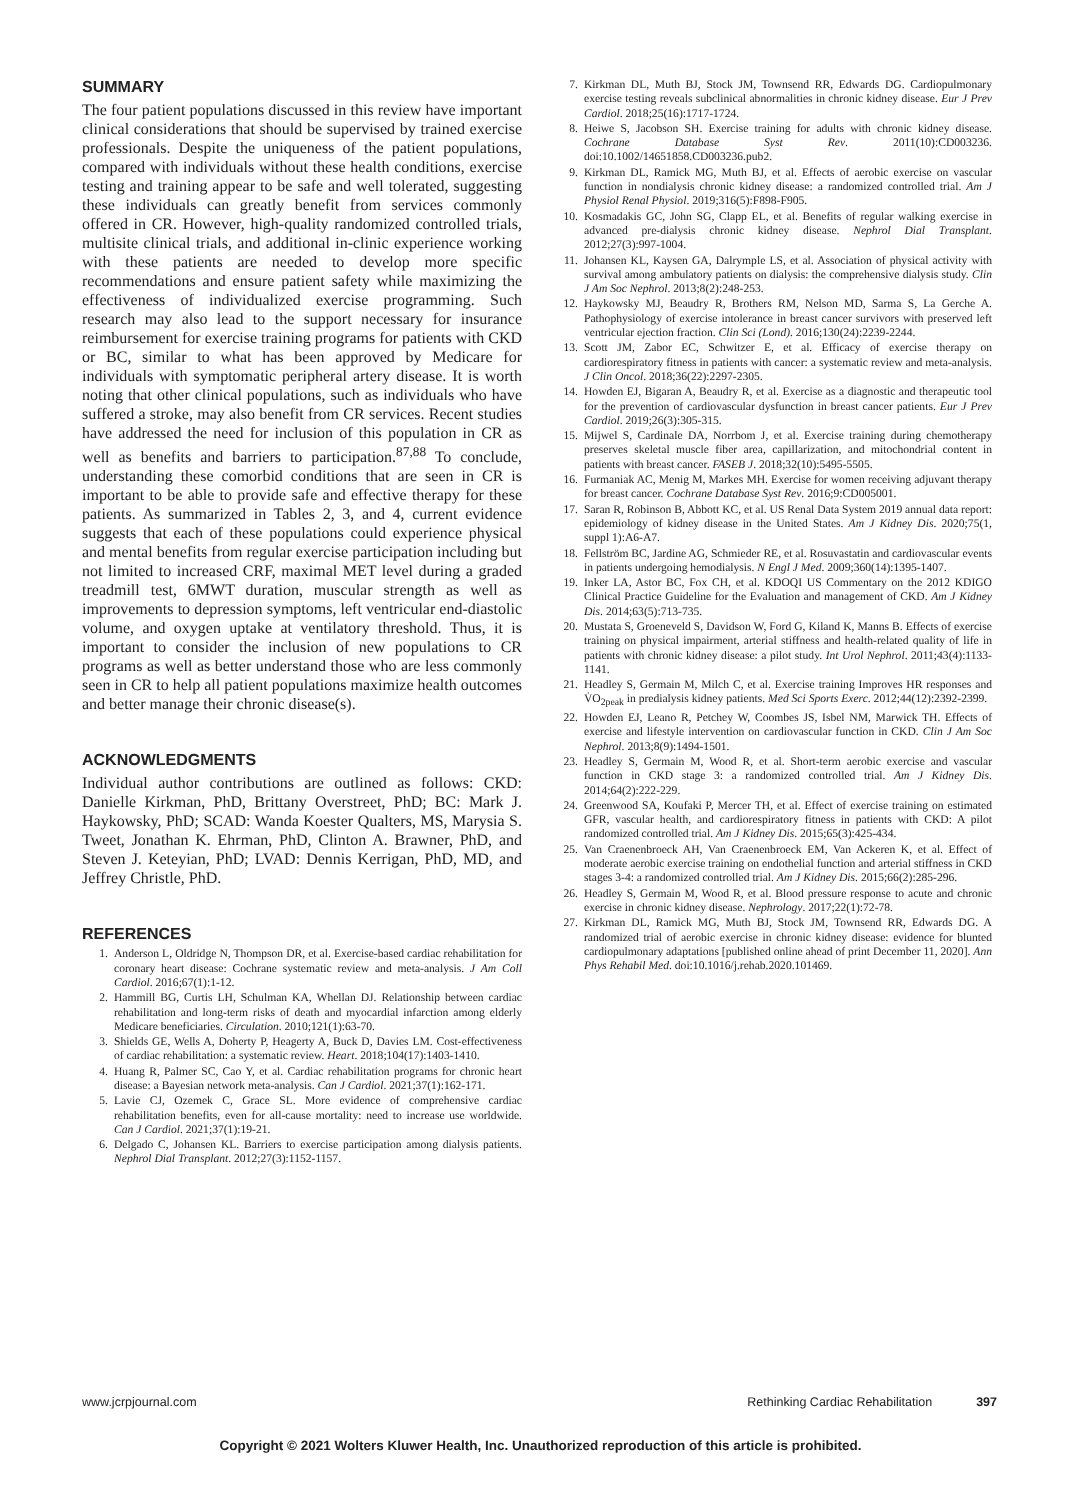SUMMARY
The four patient populations discussed in this review have important clinical considerations that should be supervised by trained exercise professionals. Despite the uniqueness of the patient populations, compared with individuals without these health conditions, exercise testing and training appear to be safe and well tolerated, suggesting these individuals can greatly benefit from services commonly offered in CR. However, high-quality randomized controlled trials, multisite clinical trials, and additional in-clinic experience working with these patients are needed to develop more specific recommendations and ensure patient safety while maximizing the effectiveness of individualized exercise programming. Such research may also lead to the support necessary for insurance reimbursement for exercise training programs for patients with CKD or BC, similar to what has been approved by Medicare for individuals with symptomatic peripheral artery disease. It is worth noting that other clinical populations, such as individuals who have suffered a stroke, may also benefit from CR services. Recent studies have addressed the need for inclusion of this population in CR as well as benefits and barriers to participation.<sup>87,88</sup> To conclude, understanding these comorbid conditions that are seen in CR is important to be able to provide safe and effective therapy for these patients. As summarized in Tables 2, 3, and 4, current evidence suggests that each of these populations could experience physical and mental benefits from regular exercise participation including but not limited to increased CRF, maximal MET level during a graded treadmill test, 6MWT duration, muscular strength as well as improvements to depression symptoms, left ventricular end-diastolic volume, and oxygen uptake at ventilatory threshold. Thus, it is important to consider the inclusion of new populations to CR programs as well as better understand those who are less commonly seen in CR to help all patient populations maximize health outcomes and better manage their chronic disease(s).
ACKNOWLEDGMENTS
Individual author contributions are outlined as follows: CKD: Danielle Kirkman, PhD, Brittany Overstreet, PhD; BC: Mark J. Haykowsky, PhD; SCAD: Wanda Koester Qualters, MS, Marysia S. Tweet, Jonathan K. Ehrman, PhD, Clinton A. Brawner, PhD, and Steven J. Keteyian, PhD; LVAD: Dennis Kerrigan, PhD, MD, and Jeffrey Christle, PhD.
REFERENCES
1. Anderson L, Oldridge N, Thompson DR, et al. Exercise-based cardiac rehabilitation for coronary heart disease: Cochrane systematic review and meta-analysis. J Am Coll Cardiol. 2016;67(1):1-12.
2. Hammill BG, Curtis LH, Schulman KA, Whellan DJ. Relationship between cardiac rehabilitation and long-term risks of death and myocardial infarction among elderly Medicare beneficiaries. Circulation. 2010;121(1):63-70.
3. Shields GE, Wells A, Doherty P, Heagerty A, Buck D, Davies LM. Cost-effectiveness of cardiac rehabilitation: a systematic review. Heart. 2018;104(17):1403-1410.
4. Huang R, Palmer SC, Cao Y, et al. Cardiac rehabilitation programs for chronic heart disease: a Bayesian network meta-analysis. Can J Cardiol. 2021;37(1):162-171.
5. Lavie CJ, Ozemek C, Grace SL. More evidence of comprehensive cardiac rehabilitation benefits, even for all-cause mortality: need to increase use worldwide. Can J Cardiol. 2021;37(1):19-21.
6. Delgado C, Johansen KL. Barriers to exercise participation among dialysis patients. Nephrol Dial Transplant. 2012;27(3):1152-1157.
7. Kirkman DL, Muth BJ, Stock JM, Townsend RR, Edwards DG. Cardiopulmonary exercise testing reveals subclinical abnormalities in chronic kidney disease. Eur J Prev Cardiol. 2018;25(16):1717-1724.
8. Heiwe S, Jacobson SH. Exercise training for adults with chronic kidney disease. Cochrane Database Syst Rev. 2011(10):CD003236. doi:10.1002/14651858.CD003236.pub2.
9. Kirkman DL, Ramick MG, Muth BJ, et al. Effects of aerobic exercise on vascular function in nondialysis chronic kidney disease: a randomized controlled trial. Am J Physiol Renal Physiol. 2019;316(5):F898-F905.
10. Kosmadakis GC, John SG, Clapp EL, et al. Benefits of regular walking exercise in advanced pre-dialysis chronic kidney disease. Nephrol Dial Transplant. 2012;27(3):997-1004.
11. Johansen KL, Kaysen GA, Dalrymple LS, et al. Association of physical activity with survival among ambulatory patients on dialysis: the comprehensive dialysis study. Clin J Am Soc Nephrol. 2013;8(2):248-253.
12. Haykowsky MJ, Beaudry R, Brothers RM, Nelson MD, Sarma S, La Gerche A. Pathophysiology of exercise intolerance in breast cancer survivors with preserved left ventricular ejection fraction. Clin Sci (Lond). 2016;130(24):2239-2244.
13. Scott JM, Zabor EC, Schwitzer E, et al. Efficacy of exercise therapy on cardiorespiratory fitness in patients with cancer: a systematic review and meta-analysis. J Clin Oncol. 2018;36(22):2297-2305.
14. Howden EJ, Bigaran A, Beaudry R, et al. Exercise as a diagnostic and therapeutic tool for the prevention of cardiovascular dysfunction in breast cancer patients. Eur J Prev Cardiol. 2019;26(3):305-315.
15. Mijwel S, Cardinale DA, Norrbom J, et al. Exercise training during chemotherapy preserves skeletal muscle fiber area, capillarization, and mitochondrial content in patients with breast cancer. FASEB J. 2018;32(10):5495-5505.
16. Furmaniak AC, Menig M, Markes MH. Exercise for women receiving adjuvant therapy for breast cancer. Cochrane Database Syst Rev. 2016;9:CD005001.
17. Saran R, Robinson B, Abbott KC, et al. US Renal Data System 2019 annual data report: epidemiology of kidney disease in the United States. Am J Kidney Dis. 2020;75(1, suppl 1):A6-A7.
18. Fellström BC, Jardine AG, Schmieder RE, et al. Rosuvastatin and cardiovascular events in patients undergoing hemodialysis. N Engl J Med. 2009;360(14):1395-1407.
19. Inker LA, Astor BC, Fox CH, et al. KDOQI US Commentary on the 2012 KDIGO Clinical Practice Guideline for the Evaluation and management of CKD. Am J Kidney Dis. 2014;63(5):713-735.
20. Mustata S, Groeneveld S, Davidson W, Ford G, Kiland K, Manns B. Effects of exercise training on physical impairment, arterial stiffness and health-related quality of life in patients with chronic kidney disease: a pilot study. Int Urol Nephrol. 2011;43(4):1133-1141.
21. Headley S, Germain M, Milch C, et al. Exercise training Improves HR responses and V̇O<sub>2peak</sub> in predialysis kidney patients. Med Sci Sports Exerc. 2012;44(12):2392-2399.
22. Howden EJ, Leano R, Petchey W, Coombes JS, Isbel NM, Marwick TH. Effects of exercise and lifestyle intervention on cardiovascular function in CKD. Clin J Am Soc Nephrol. 2013;8(9):1494-1501.
23. Headley S, Germain M, Wood R, et al. Short-term aerobic exercise and vascular function in CKD stage 3: a randomized controlled trial. Am J Kidney Dis. 2014;64(2):222-229.
24. Greenwood SA, Koufaki P, Mercer TH, et al. Effect of exercise training on estimated GFR, vascular health, and cardiorespiratory fitness in patients with CKD: A pilot randomized controlled trial. Am J Kidney Dis. 2015;65(3):425-434.
25. Van Craenenbroeck AH, Van Craenenbroeck EM, Van Ackeren K, et al. Effect of moderate aerobic exercise training on endothelial function and arterial stiffness in CKD stages 3-4: a randomized controlled trial. Am J Kidney Dis. 2015;66(2):285-296.
26. Headley S, Germain M, Wood R, et al. Blood pressure response to acute and chronic exercise in chronic kidney disease. Nephrology. 2017;22(1):72-78.
27. Kirkman DL, Ramick MG, Muth BJ, Stock JM, Townsend RR, Edwards DG. A randomized trial of aerobic exercise in chronic kidney disease: evidence for blunted cardiopulmonary adaptations [published online ahead of print December 11, 2020]. Ann Phys Rehabil Med. doi:10.1016/j.rehab.2020.101469.
www.jcrpjournal.com Rethinking Cardiac Rehabilitation 397
Copyright © 2021 Wolters Kluwer Health, Inc. Unauthorized reproduction of this article is prohibited.